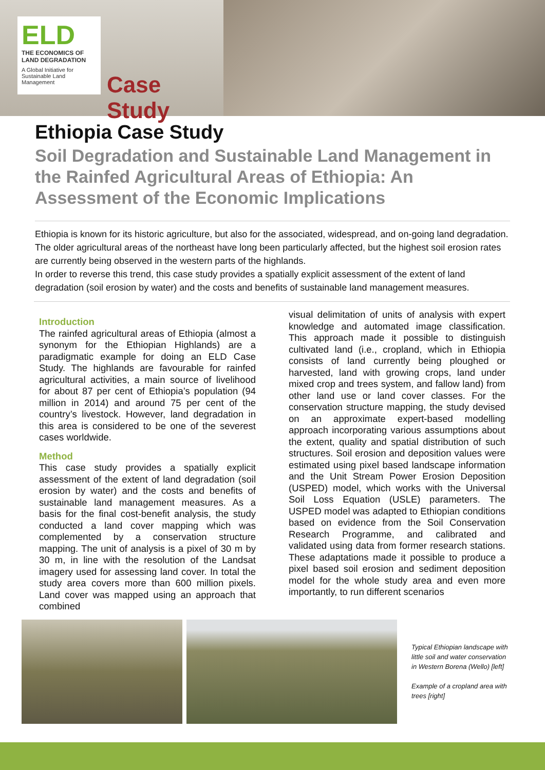ELD
THE ECONOMICS OF LAND DEGRADATION
A Global Initiative for Sustainable Land Management
Case Study
Ethiopia Case Study
Soil Degradation and Sustainable Land Management in the Rainfed Agricultural Areas of Ethiopia: An Assessment of the Economic Implications
Ethiopia is known for its historic agriculture, but also for the associated, widespread, and on-going land degradation. The older agricultural areas of the northeast have long been particularly affected, but the highest soil erosion rates are currently being observed in the western parts of the highlands.
In order to reverse this trend, this case study provides a spatially explicit assessment of the extent of land degradation (soil erosion by water) and the costs and benefits of sustainable land management measures.
Introduction
The rainfed agricultural areas of Ethiopia (almost a synonym for the Ethiopian Highlands) are a paradigmatic example for doing an ELD Case Study. The highlands are favourable for rainfed agricultural activities, a main source of livelihood for about 87 per cent of Ethiopia’s population (94 million in 2014) and around 75 per cent of the country’s livestock. However, land degradation in this area is considered to be one of the severest cases worldwide.
Method
This case study provides a spatially explicit assessment of the extent of land degradation (soil erosion by water) and the costs and benefits of sustainable land management measures. As a basis for the final cost-benefit analysis, the study conducted a land cover mapping which was complemented by a conservation structure mapping. The unit of analysis is a pixel of 30 m by 30 m, in line with the resolution of the Landsat imagery used for assessing land cover. In total the study area covers more than 600 million pixels. Land cover was mapped using an approach that combined
visual delimitation of units of analysis with expert knowledge and automated image classification. This approach made it possible to distinguish cultivated land (i.e., cropland, which in Ethiopia consists of land currently being ploughed or harvested, land with growing crops, land under mixed crop and trees system, and fallow land) from other land use or land cover classes. For the conservation structure mapping, the study devised on an approximate expert-based modelling approach incorporating various assumptions about the extent, quality and spatial distribution of such structures. Soil erosion and deposition values were estimated using pixel based landscape information and the Unit Stream Power Erosion Deposition (USPED) model, which works with the Universal Soil Loss Equation (USLE) parameters. The USPED model was adapted to Ethiopian conditions based on evidence from the Soil Conservation Research Programme, and calibrated and validated using data from former research stations. These adaptations made it possible to produce a pixel based soil erosion and sediment deposition model for the whole study area and even more importantly, to run different scenarios
Typical Ethiopian landscape with little soil and water conservation in Western Borena (Wello) [left]
Example of a cropland area with trees [right]